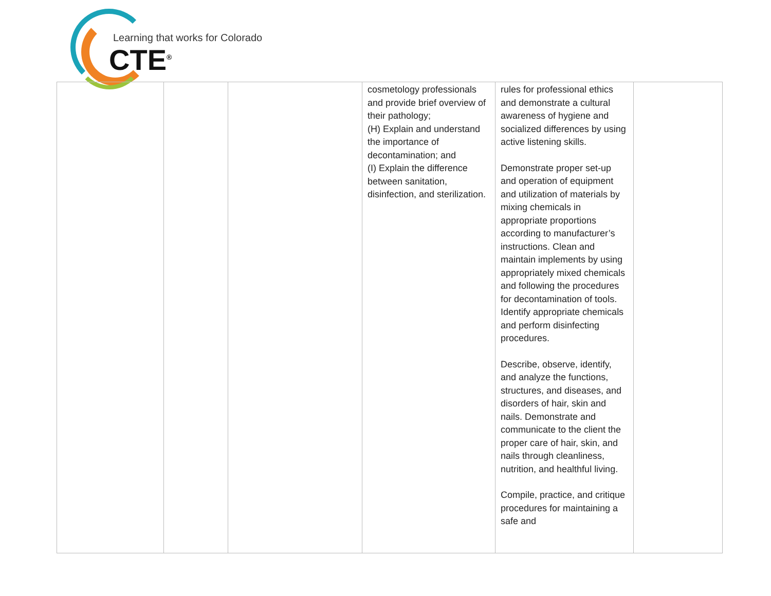Learning that works for Colorado
CTE<sup>®</sup>
| | | | cosmetology professionals and provide brief overview of their pathology; (H) Explain and understand the importance of decontamination; and (I) Explain the difference between sanitation, disinfection, and sterilization. | rules for professional ethics and demonstrate a cultural awareness of hygiene and socialized differences by using active listening skills. Demonstrate proper set-up and operation of equipment and utilization of materials by mixing chemicals in appropriate proportions according to manufacturer’s instructions. Clean and maintain implements by using appropriately mixed chemicals and following the procedures for decontamination of tools. Identify appropriate chemicals and perform disinfecting procedures. Describe, observe, identify, and analyze the functions, structures, and diseases, and disorders of hair, skin and nails. Demonstrate and communicate to the client the proper care of hair, skin, and nails through cleanliness, nutrition, and healthful living. Compile, practice, and critique procedures for maintaining a safe and | |